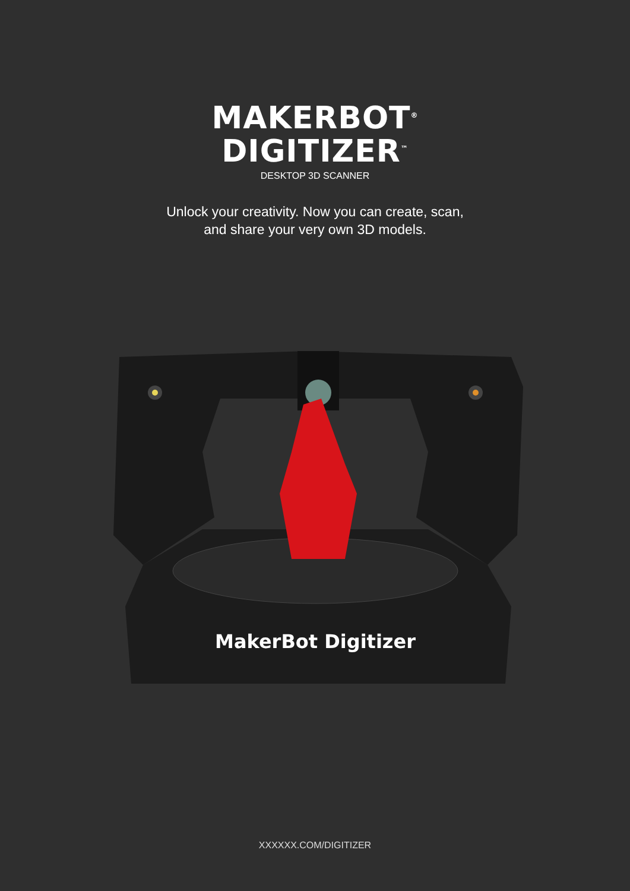MAKERBOT<sup>®</sup>
DIGITIZER<sup>™</sup>
DESKTOP 3D SCANNER
Unlock your creativity. Now you can create, scan,
and share your very own 3D models.
MakerBot Digitizer
XXXXXX.COM/DIGITIZER